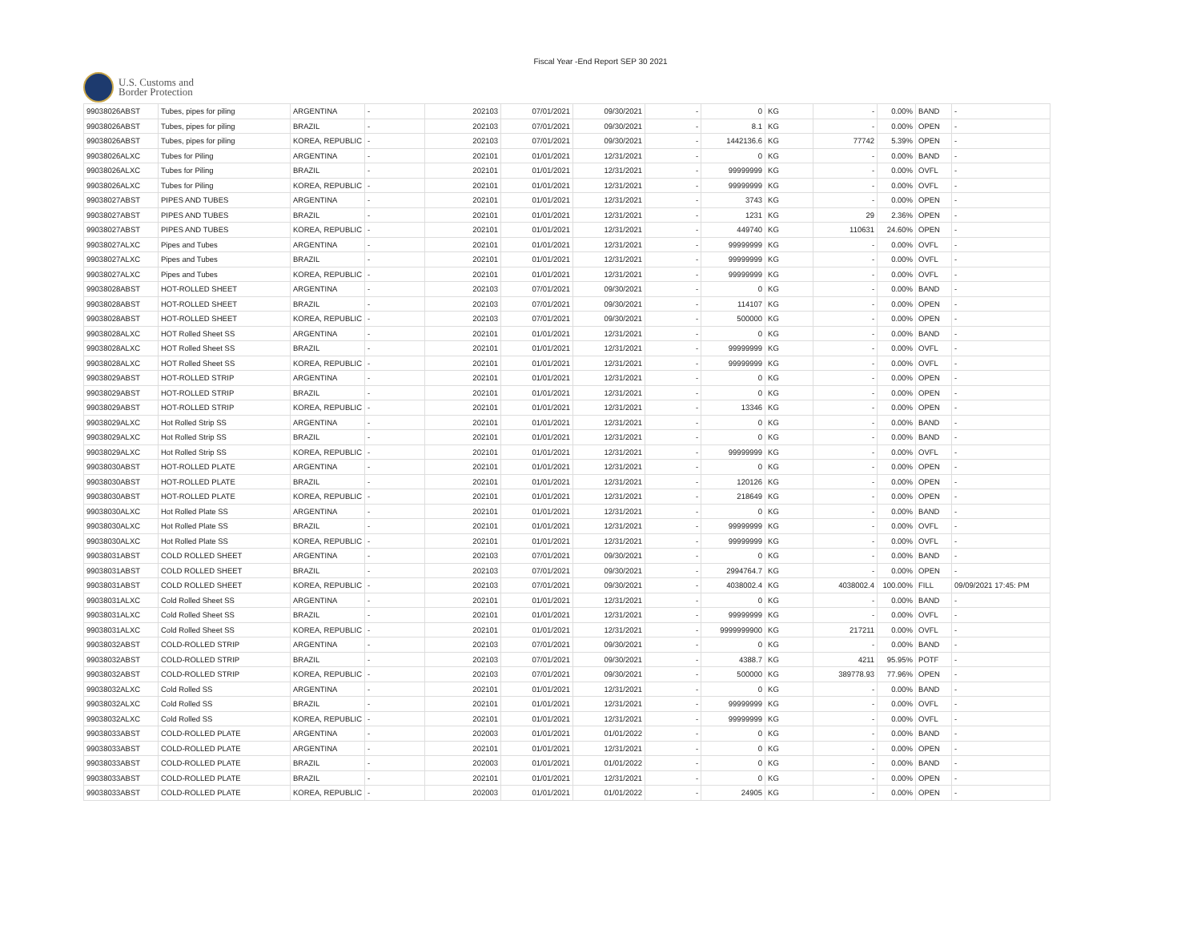Fiscal Year -End Report SEP 30 2021
U.S. Customs and
Border Protection
| 99038026ABST | Tubes, pipes for piling | ARGENTINA | - | 202103 | 07/01/2021 | 09/30/2021 | - | 0 | KG | - | 0.00% | BAND | - |
| 99038026ABST | Tubes, pipes for piling | BRAZIL | - | 202103 | 07/01/2021 | 09/30/2021 | - | 8.1 | KG | - | 0.00% | OPEN | - |
| 99038026ABST | Tubes, pipes for piling | KOREA, REPUBLIC | - | 202103 | 07/01/2021 | 09/30/2021 | - | 1442136.6 | KG | 77742 | 5.39% | OPEN | - |
| 99038026ALXC | Tubes for Piling | ARGENTINA | - | 202101 | 01/01/2021 | 12/31/2021 | - | 0 | KG | - | 0.00% | BAND | - |
| 99038026ALXC | Tubes for Piling | BRAZIL | - | 202101 | 01/01/2021 | 12/31/2021 | - | 99999999 | KG | - | 0.00% | OVFL | - |
| 99038026ALXC | Tubes for Piling | KOREA, REPUBLIC | - | 202101 | 01/01/2021 | 12/31/2021 | - | 99999999 | KG | - | 0.00% | OVFL | - |
| 99038027ABST | PIPES AND TUBES | ARGENTINA | - | 202101 | 01/01/2021 | 12/31/2021 | - | 3743 | KG | - | 0.00% | OPEN | - |
| 99038027ABST | PIPES AND TUBES | BRAZIL | - | 202101 | 01/01/2021 | 12/31/2021 | - | 1231 | KG | 29 | 2.36% | OPEN | - |
| 99038027ABST | PIPES AND TUBES | KOREA, REPUBLIC | - | 202101 | 01/01/2021 | 12/31/2021 | - | 449740 | KG | 110631 | 24.60% | OPEN | - |
| 99038027ALXC | Pipes and Tubes | ARGENTINA | - | 202101 | 01/01/2021 | 12/31/2021 | - | 99999999 | KG | - | 0.00% | OVFL | - |
| 99038027ALXC | Pipes and Tubes | BRAZIL | - | 202101 | 01/01/2021 | 12/31/2021 | - | 99999999 | KG | - | 0.00% | OVFL | - |
| 99038027ALXC | Pipes and Tubes | KOREA, REPUBLIC | - | 202101 | 01/01/2021 | 12/31/2021 | - | 99999999 | KG | - | 0.00% | OVFL | - |
| 99038028ABST | HOT-ROLLED SHEET | ARGENTINA | - | 202103 | 07/01/2021 | 09/30/2021 | - | 0 | KG | - | 0.00% | BAND | - |
| 99038028ABST | HOT-ROLLED SHEET | BRAZIL | - | 202103 | 07/01/2021 | 09/30/2021 | - | 114107 | KG | - | 0.00% | OPEN | - |
| 99038028ABST | HOT-ROLLED SHEET | KOREA, REPUBLIC | - | 202103 | 07/01/2021 | 09/30/2021 | - | 500000 | KG | - | 0.00% | OPEN | - |
| 99038028ALXC | HOT Rolled Sheet SS | ARGENTINA | - | 202101 | 01/01/2021 | 12/31/2021 | - | 0 | KG | - | 0.00% | BAND | - |
| 99038028ALXC | HOT Rolled Sheet SS | BRAZIL | - | 202101 | 01/01/2021 | 12/31/2021 | - | 99999999 | KG | - | 0.00% | OVFL | - |
| 99038028ALXC | HOT Rolled Sheet SS | KOREA, REPUBLIC | - | 202101 | 01/01/2021 | 12/31/2021 | - | 99999999 | KG | - | 0.00% | OVFL | - |
| 99038029ABST | HOT-ROLLED STRIP | ARGENTINA | - | 202101 | 01/01/2021 | 12/31/2021 | - | 0 | KG | - | 0.00% | OPEN | - |
| 99038029ABST | HOT-ROLLED STRIP | BRAZIL | - | 202101 | 01/01/2021 | 12/31/2021 | - | 0 | KG | - | 0.00% | OPEN | - |
| 99038029ABST | HOT-ROLLED STRIP | KOREA, REPUBLIC | - | 202101 | 01/01/2021 | 12/31/2021 | - | 13346 | KG | - | 0.00% | OPEN | - |
| 99038029ALXC | Hot Rolled Strip SS | ARGENTINA | - | 202101 | 01/01/2021 | 12/31/2021 | - | 0 | KG | - | 0.00% | BAND | - |
| 99038029ALXC | Hot Rolled Strip SS | BRAZIL | - | 202101 | 01/01/2021 | 12/31/2021 | - | 0 | KG | - | 0.00% | BAND | - |
| 99038029ALXC | Hot Rolled Strip SS | KOREA, REPUBLIC | - | 202101 | 01/01/2021 | 12/31/2021 | - | 99999999 | KG | - | 0.00% | OVFL | - |
| 99038030ABST | HOT-ROLLED PLATE | ARGENTINA | - | 202101 | 01/01/2021 | 12/31/2021 | - | 0 | KG | - | 0.00% | OPEN | - |
| 99038030ABST | HOT-ROLLED PLATE | BRAZIL | - | 202101 | 01/01/2021 | 12/31/2021 | - | 120126 | KG | - | 0.00% | OPEN | - |
| 99038030ABST | HOT-ROLLED PLATE | KOREA, REPUBLIC | - | 202101 | 01/01/2021 | 12/31/2021 | - | 218649 | KG | - | 0.00% | OPEN | - |
| 99038030ALXC | Hot Rolled Plate SS | ARGENTINA | - | 202101 | 01/01/2021 | 12/31/2021 | - | 0 | KG | - | 0.00% | BAND | - |
| 99038030ALXC | Hot Rolled Plate SS | BRAZIL | - | 202101 | 01/01/2021 | 12/31/2021 | - | 99999999 | KG | - | 0.00% | OVFL | - |
| 99038030ALXC | Hot Rolled Plate SS | KOREA, REPUBLIC | - | 202101 | 01/01/2021 | 12/31/2021 | - | 99999999 | KG | - | 0.00% | OVFL | - |
| 99038031ABST | COLD ROLLED SHEET | ARGENTINA | - | 202103 | 07/01/2021 | 09/30/2021 | - | 0 | KG | - | 0.00% | BAND | - |
| 99038031ABST | COLD ROLLED SHEET | BRAZIL | - | 202103 | 07/01/2021 | 09/30/2021 | - | 2994764.7 | KG | - | 0.00% | OPEN | - |
| 99038031ABST | COLD ROLLED SHEET | KOREA, REPUBLIC | - | 202103 | 07/01/2021 | 09/30/2021 | - | 4038002.4 | KG | 4038002.4 | 100.00% | FILL | 09/09/2021 17:45: PM |
| 99038031ALXC | Cold Rolled Sheet SS | ARGENTINA | - | 202101 | 01/01/2021 | 12/31/2021 | - | 0 | KG | - | 0.00% | BAND | - |
| 99038031ALXC | Cold Rolled Sheet SS | BRAZIL | - | 202101 | 01/01/2021 | 12/31/2021 | - | 99999999 | KG | - | 0.00% | OVFL | - |
| 99038031ALXC | Cold Rolled Sheet SS | KOREA, REPUBLIC | - | 202101 | 01/01/2021 | 12/31/2021 | - | 9999999900 | KG | 217211 | 0.00% | OVFL | - |
| 99038032ABST | COLD-ROLLED STRIP | ARGENTINA | - | 202103 | 07/01/2021 | 09/30/2021 | - | 0 | KG | - | 0.00% | BAND | - |
| 99038032ABST | COLD-ROLLED STRIP | BRAZIL | - | 202103 | 07/01/2021 | 09/30/2021 | - | 4388.7 | KG | 4211 | 95.95% | POTF | - |
| 99038032ABST | COLD-ROLLED STRIP | KOREA, REPUBLIC | - | 202103 | 07/01/2021 | 09/30/2021 | - | 500000 | KG | 389778.93 | 77.96% | OPEN | - |
| 99038032ALXC | Cold Rolled SS | ARGENTINA | - | 202101 | 01/01/2021 | 12/31/2021 | - | 0 | KG | - | 0.00% | BAND | - |
| 99038032ALXC | Cold Rolled SS | BRAZIL | - | 202101 | 01/01/2021 | 12/31/2021 | - | 99999999 | KG | - | 0.00% | OVFL | - |
| 99038032ALXC | Cold Rolled SS | KOREA, REPUBLIC | - | 202101 | 01/01/2021 | 12/31/2021 | - | 99999999 | KG | - | 0.00% | OVFL | - |
| 99038033ABST | COLD-ROLLED PLATE | ARGENTINA | - | 202003 | 01/01/2021 | 01/01/2022 | - | 0 | KG | - | 0.00% | BAND | - |
| 99038033ABST | COLD-ROLLED PLATE | ARGENTINA | - | 202101 | 01/01/2021 | 12/31/2021 | - | 0 | KG | - | 0.00% | OPEN | - |
| 99038033ABST | COLD-ROLLED PLATE | BRAZIL | - | 202003 | 01/01/2021 | 01/01/2022 | - | 0 | KG | - | 0.00% | BAND | - |
| 99038033ABST | COLD-ROLLED PLATE | BRAZIL | - | 202101 | 01/01/2021 | 12/31/2021 | - | 0 | KG | - | 0.00% | OPEN | - |
| 99038033ABST | COLD-ROLLED PLATE | KOREA, REPUBLIC | - | 202003 | 01/01/2021 | 01/01/2022 | - | 24905 | KG | - | 0.00% | OPEN | - |